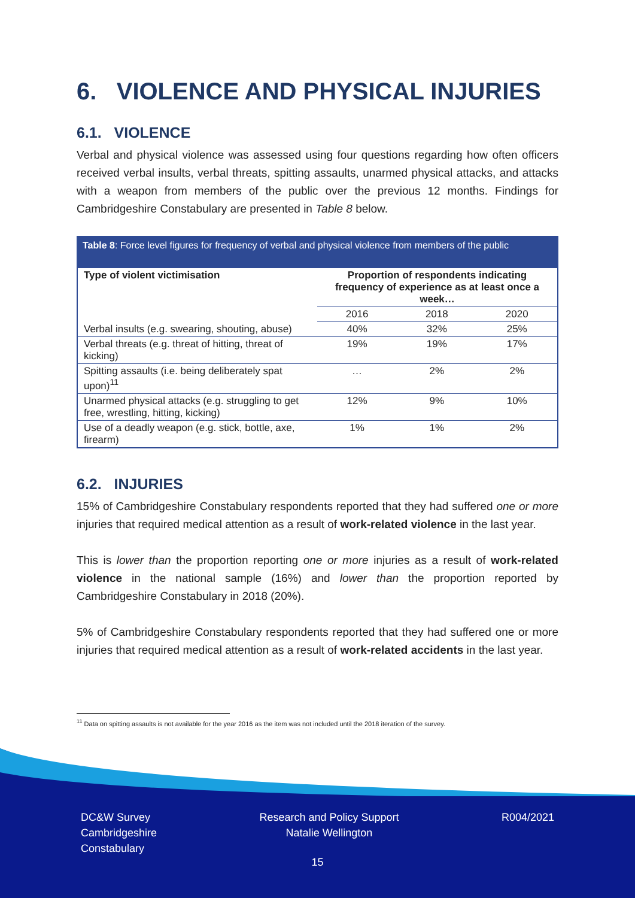6. VIOLENCE AND PHYSICAL INJURIES
6.1. VIOLENCE
Verbal and physical violence was assessed using four questions regarding how often officers received verbal insults, verbal threats, spitting assaults, unarmed physical attacks, and attacks with a weapon from members of the public over the previous 12 months. Findings for Cambridgeshire Constabulary are presented in Table 8 below.
Table 8: Force level figures for frequency of verbal and physical violence from members of the public
| Type of violent victimisation | Proportion of respondents indicating frequency of experience as at least once a week… | | |
| --- | --- | --- | --- |
| | 2016 | 2018 | 2020 |
| Verbal insults (e.g. swearing, shouting, abuse) | 40% | 32% | 25% |
| Verbal threats (e.g. threat of hitting, threat of kicking) | 19% | 19% | 17% |
| Spitting assaults (i.e. being deliberately spat upon)<sup>11</sup> | … | 2% | 2% |
| Unarmed physical attacks (e.g. struggling to get free, wrestling, hitting, kicking) | 12% | 9% | 10% |
| Use of a deadly weapon (e.g. stick, bottle, axe, firearm) | 1% | 1% | 2% |
6.2. INJURIES
15% of Cambridgeshire Constabulary respondents reported that they had suffered one or more injuries that required medical attention as a result of work-related violence in the last year.
This is lower than the proportion reporting one or more injuries as a result of work-related violence in the national sample (16%) and lower than the proportion reported by Cambridgeshire Constabulary in 2018 (20%).
5% of Cambridgeshire Constabulary respondents reported that they had suffered one or more injuries that required medical attention as a result of work-related accidents in the last year.
<sup>11</sup> Data on spitting assaults is not available for the year 2016 as the item was not included until the 2018 iteration of the survey.
DC&W Survey
Cambridgeshire
Constabulary
Research and Policy Support
Natalie Wellington
R004/2021
15